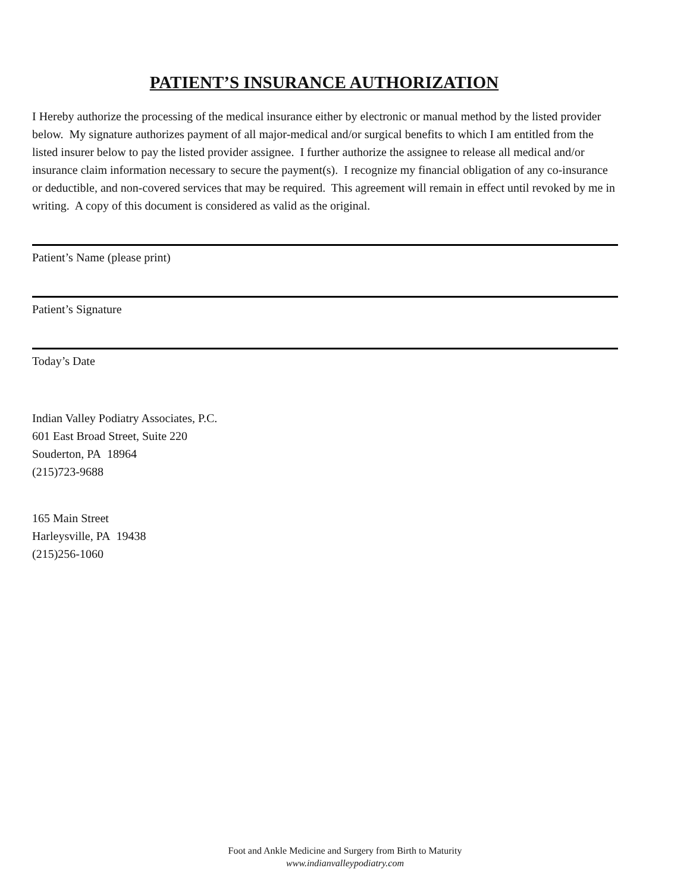PATIENT’S INSURANCE AUTHORIZATION
I Hereby authorize the processing of the medical insurance either by electronic or manual method by the listed provider below. My signature authorizes payment of all major-medical and/or surgical benefits to which I am entitled from the listed insurer below to pay the listed provider assignee. I further authorize the assignee to release all medical and/or insurance claim information necessary to secure the payment(s). I recognize my financial obligation of any co-insurance or deductible, and non-covered services that may be required. This agreement will remain in effect until revoked by me in writing. A copy of this document is considered as valid as the original.
Patient’s Name (please print)
Patient’s Signature
Today’s Date
Indian Valley Podiatry Associates, P.C.
601 East Broad Street, Suite 220
Souderton, PA 18964
(215)723-9688
165 Main Street
Harleysville, PA 19438
(215)256-1060
Foot and Ankle Medicine and Surgery from Birth to Maturity
www.indianvalleypodiatry.com